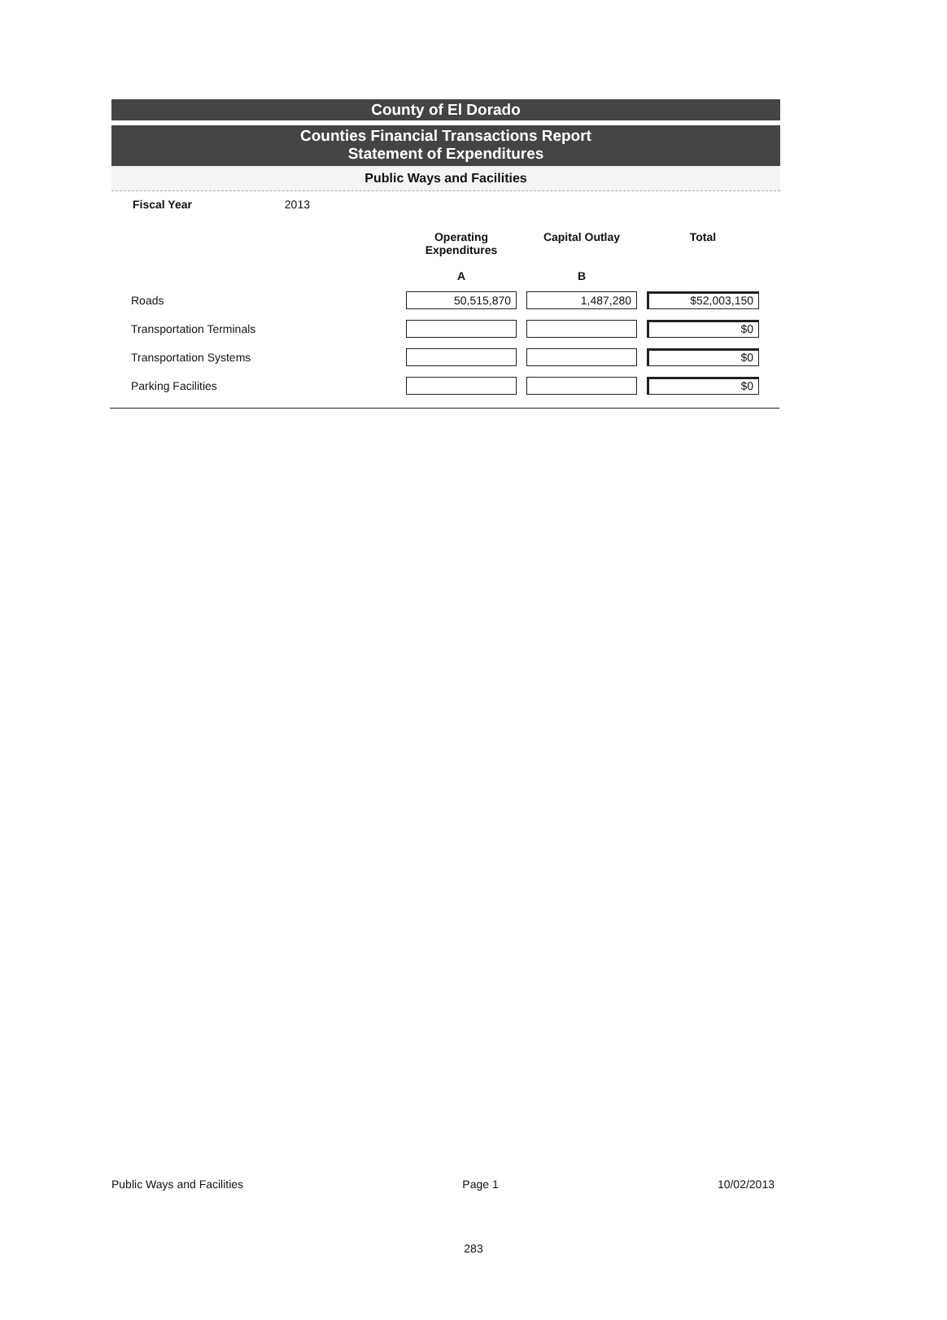County of El Dorado
Counties Financial Transactions Report
Statement of Expenditures
Public Ways and Facilities
Fiscal Year 2013
| | Operating Expenditures A | Capital Outlay B | Total |
| --- | --- | --- | --- |
| Roads | 50,515,870 | 1,487,280 | $52,003,150 |
| Transportation Terminals | | | $0 |
| Transportation Systems | | | $0 |
| Parking Facilities | | | $0 |
Public Ways and Facilities Page 1 10/02/2013
283